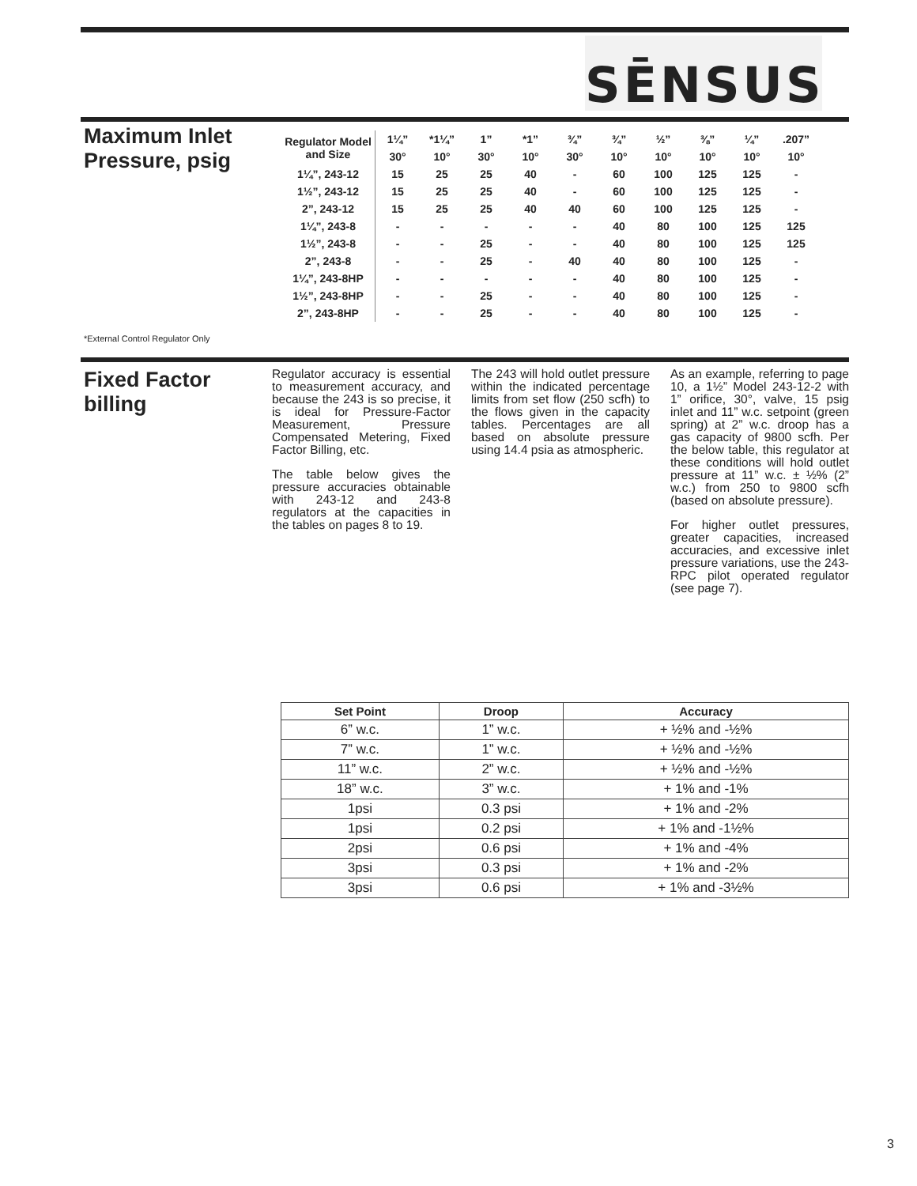SĒNSUS
Maximum Inlet
Pressure, psig
| Regulator Model and Size | 1¼” | *1¼” | 1” | *1” | ¾” | ¾” | ½” | ⅜” | ¼” | .207” |
| --- | --- | --- | --- | --- | --- | --- | --- | --- | --- | --- |
| | 30° | 10° | 30° | 10° | 30° | 10° | 10° | 10° | 10° | 10° |
| 1¼”, 243-12 | 15 | 25 | 25 | 40 | - | 60 | 100 | 125 | 125 | - |
| 1½”, 243-12 | 15 | 25 | 25 | 40 | - | 60 | 100 | 125 | 125 | - |
| 2”, 243-12 | 15 | 25 | 25 | 40 | 40 | 60 | 100 | 125 | 125 | - |
| 1¼”, 243-8 | - | - | - | - | - | 40 | 80 | 100 | 125 | 125 |
| 1½”, 243-8 | - | - | 25 | - | - | 40 | 80 | 100 | 125 | 125 |
| 2”, 243-8 | - | - | 25 | - | 40 | 40 | 80 | 100 | 125 | - |
| 1¼”, 243-8HP | - | - | - | - | - | 40 | 80 | 100 | 125 | - |
| 1½”, 243-8HP | - | - | 25 | - | - | 40 | 80 | 100 | 125 | - |
| 2”, 243-8HP | - | - | 25 | - | - | 40 | 80 | 100 | 125 | - |
*External Control Regulator Only
Fixed Factor billing
Regulator accuracy is essential to measurement accuracy, and because the 243 is so precise, it is ideal for Pressure-Factor Measurement, Pressure Compensated Metering, Fixed Factor Billing, etc.
The table below gives the pressure accuracies obtainable with 243-12 and 243-8 regulators at the capacities in the tables on pages 8 to 19.
The 243 will hold outlet pressure within the indicated percentage limits from set flow (250 scfh) to the flows given in the capacity tables. Percentages are all based on absolute pressure using 14.4 psia as atmospheric.
As an example, referring to page 10, a 1½” Model 243-12-2 with 1” orifice, 30°, valve, 15 psig inlet and 11” w.c. setpoint (green spring) at 2” w.c. droop has a gas capacity of 9800 scfh. Per the below table, this regulator at these conditions will hold outlet pressure at 11” w.c. ± ½% (2” w.c.) from 250 to 9800 scfh (based on absolute pressure).
For higher outlet pressures, greater capacities, increased accuracies, and excessive inlet pressure variations, use the 243-RPC pilot operated regulator (see page 7).
| Set Point | Droop | Accuracy |
| --- | --- | --- |
| 6” w.c. | 1” w.c. | + ½% and -½% |
| 7” w.c. | 1” w.c. | + ½% and -½% |
| 11” w.c. | 2” w.c. | + ½% and -½% |
| 18” w.c. | 3” w.c. | + 1% and -1% |
| 1psi | 0.3 psi | + 1% and -2% |
| 1psi | 0.2 psi | + 1% and -1½% |
| 2psi | 0.6 psi | + 1% and -4% |
| 3psi | 0.3 psi | + 1% and -2% |
| 3psi | 0.6 psi | + 1% and -3½% |
3